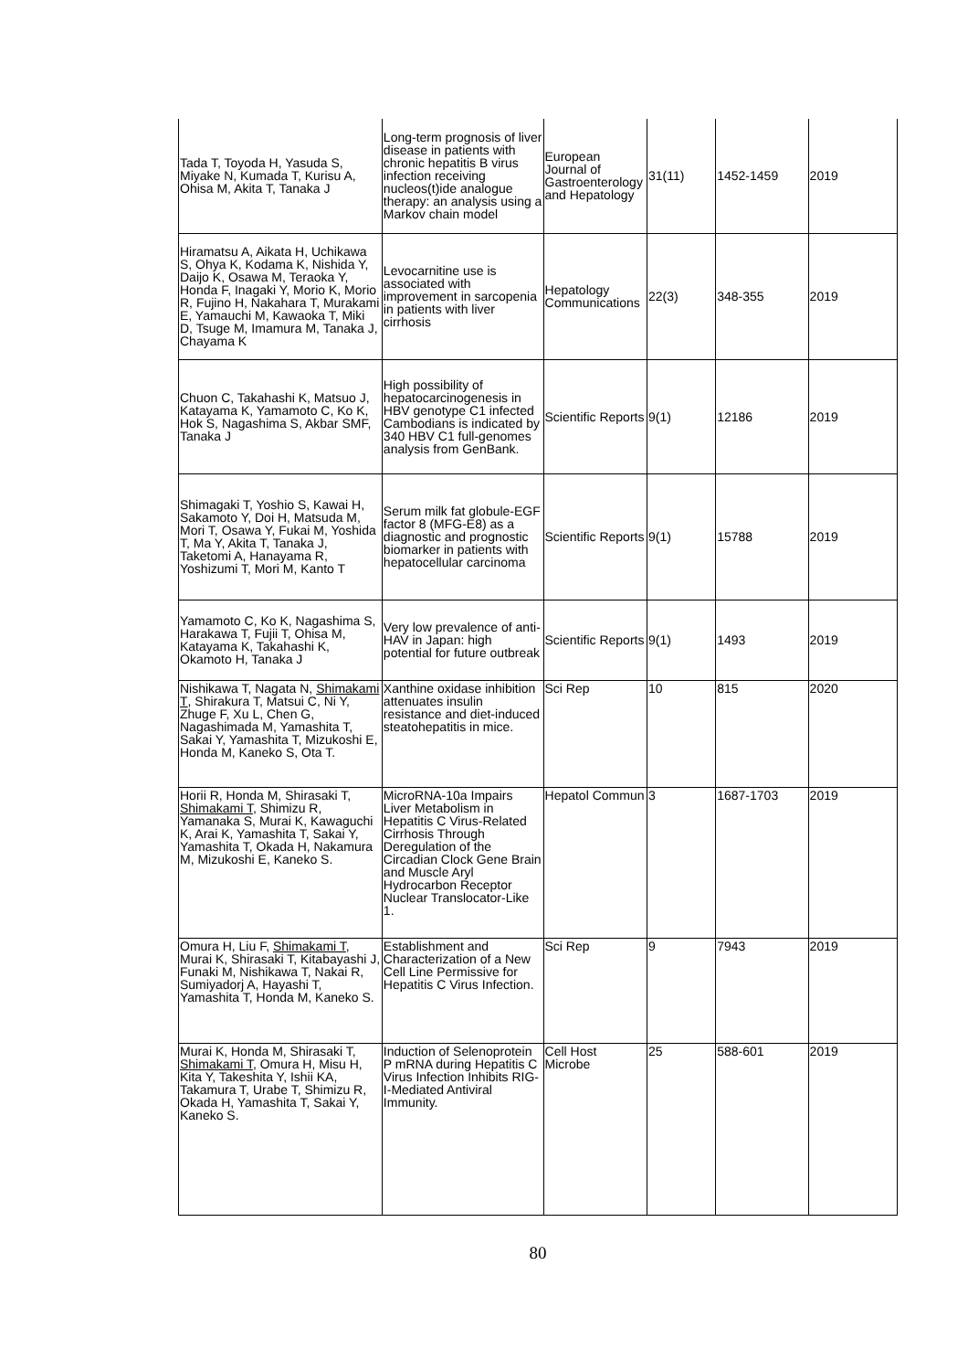| Tada T, Toyoda H, Yasuda S, Miyake N, Kumada T, Kurisu A, Ohisa M, Akita T, Tanaka J | Long-term prognosis of liver disease in patients with chronic hepatitis B virus infection receiving nucleos(t)ide analogue therapy: an analysis using a Markov chain model | European Journal of Gastroenterology and Hepatology | 31(11) | 1452-1459 | 2019 |
| Hiramatsu A, Aikata H, Uchikawa S, Ohya K, Kodama K, Nishida Y, Daijo K, Osawa M, Teraoka Y, Honda F, Inagaki Y, Morio K, Morio R, Fujino H, Nakahara T, Murakami E, Yamauchi M, Kawaoka T, Miki D, Tsuge M, Imamura M, Tanaka J, Chayama K | Levocarnitine use is associated with improvement in sarcopenia in patients with liver cirrhosis | Hepatology Communications | 22(3) | 348-355 | 2019 |
| Chuon C, Takahashi K, Matsuo J, Katayama K, Yamamoto C, Ko K, Hok S, Nagashima S, Akbar SMF, Tanaka J | High possibility of hepatocarcinogenesis in HBV genotype C1 infected Cambodians is indicated by 340 HBV C1 full-genomes analysis from GenBank. | Scientific Reports | 9(1) | 12186 | 2019 |
| Shimagaki T, Yoshio S, Kawai H, Sakamoto Y, Doi H, Matsuda M, Mori T, Osawa Y, Fukai M, Yoshida T, Ma Y, Akita T, Tanaka J, Taketomi A, Hanayama R, Yoshizumi T, Mori M, Kanto T | Serum milk fat globule-EGF factor 8 (MFG-E8) as a diagnostic and prognostic biomarker in patients with hepatocellular carcinoma | Scientific Reports | 9(1) | 15788 | 2019 |
| Yamamoto C, Ko K, Nagashima S, Harakawa T, Fujii T, Ohisa M, Katayama K, Takahashi K, Okamoto H, Tanaka J | Very low prevalence of anti-HAV in Japan: high potential for future outbreak | Scientific Reports | 9(1) | 1493 | 2019 |
| Nishikawa T, Nagata N, Shimakami T , Shirakura T, Matsui C, Ni Y, Zhuge F, Xu L, Chen G, Nagashimada M, Yamashita T, Sakai Y, Yamashita T, Mizukoshi E, Honda M, Kaneko S, Ota T. | Xanthine oxidase inhibition attenuates insulin resistance and diet-induced steatohepatitis in mice. | Sci Rep | 10 | 815 | 2020 |
| Horii R, Honda M, Shirasaki T, Shimakami T , Shimizu R, Yamanaka S, Murai K, Kawaguchi K, Arai K, Yamashita T, Sakai Y, Yamashita T, Okada H, Nakamura M, Mizukoshi E, Kaneko S. | MicroRNA-10a Impairs Liver Metabolism in Hepatitis C Virus-Related Cirrhosis Through Deregulation of the Circadian Clock Gene Brain and Muscle Aryl Hydrocarbon Receptor Nuclear Translocator-Like 1. | Hepatol Commun | 3 | 1687-1703 | 2019 |
| Omura H, Liu F, Shimakami T , Murai K, Shirasaki T, Kitabayashi J, Funaki M, Nishikawa T, Nakai R, Sumiyadorj A, Hayashi T, Yamashita T, Honda M, Kaneko S. | Establishment and Characterization of a New Cell Line Permissive for Hepatitis C Virus Infection. | Sci Rep | 9 | 7943 | 2019 |
| Murai K, Honda M, Shirasaki T, Shimakami T , Omura H, Misu H, Kita Y, Takeshita Y, Ishii KA, Takamura T, Urabe T, Shimizu R, Okada H, Yamashita T, Sakai Y, Kaneko S. | Induction of Selenoprotein P mRNA during Hepatitis C Virus Infection Inhibits RIG-I-Mediated Antiviral Immunity. | Cell Host Microbe | 25 | 588-601 | 2019 |
80